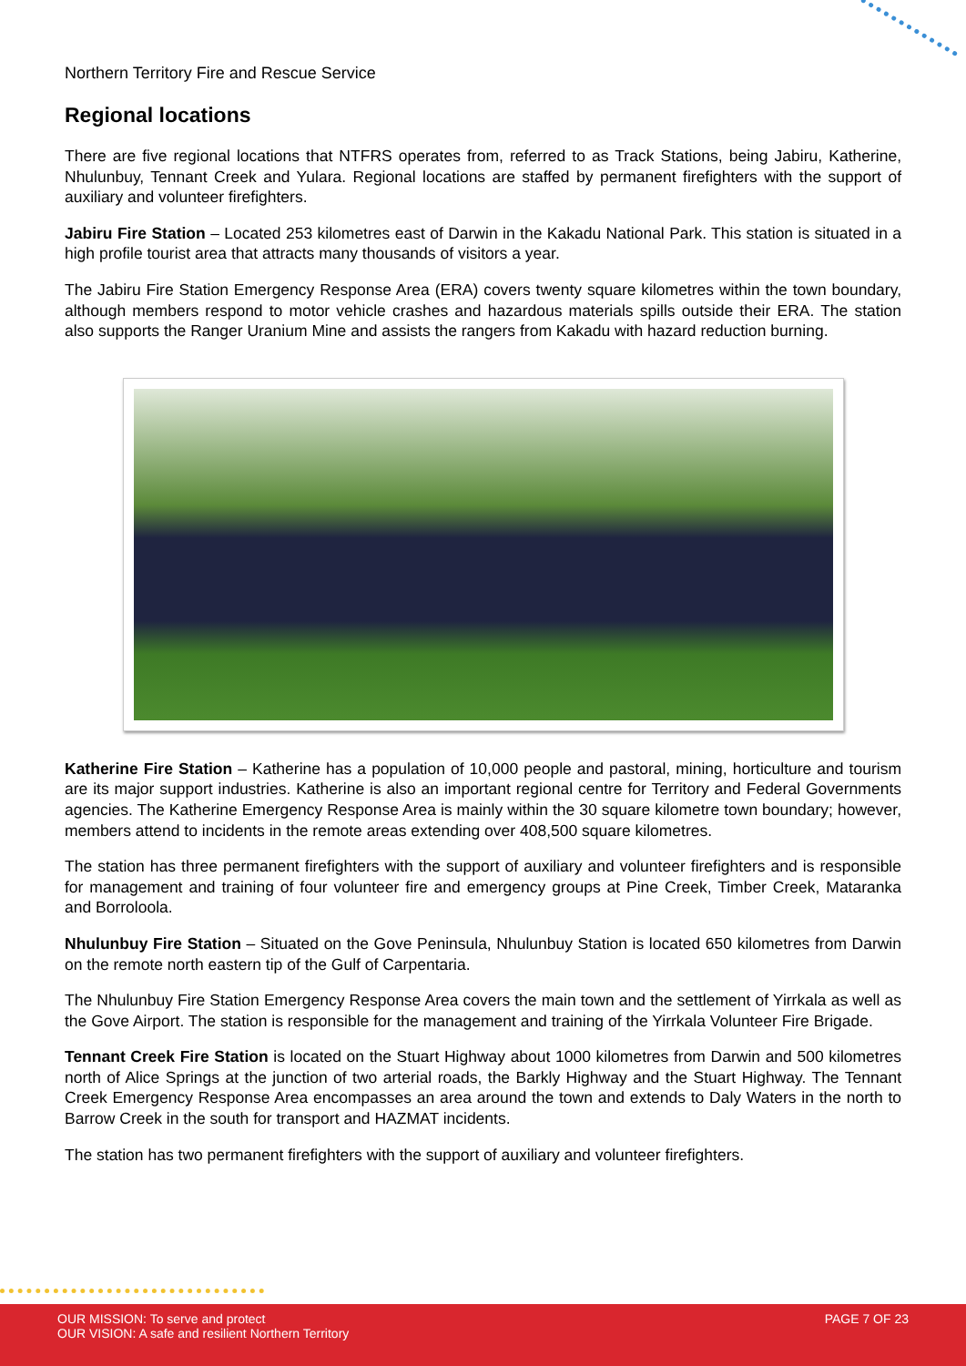Northern Territory Fire and Rescue Service
Regional locations
There are five regional locations that NTFRS operates from, referred to as Track Stations, being Jabiru, Katherine, Nhulunbuy, Tennant Creek and Yulara. Regional locations are staffed by permanent firefighters with the support of auxiliary and volunteer firefighters.
Jabiru Fire Station – Located 253 kilometres east of Darwin in the Kakadu National Park. This station is situated in a high profile tourist area that attracts many thousands of visitors a year.
The Jabiru Fire Station Emergency Response Area (ERA) covers twenty square kilometres within the town boundary, although members respond to motor vehicle crashes and hazardous materials spills outside their ERA. The station also supports the Ranger Uranium Mine and assists the rangers from Kakadu with hazard reduction burning.
Katherine Fire Station – Katherine has a population of 10,000 people and pastoral, mining, horticulture and tourism are its major support industries. Katherine is also an important regional centre for Territory and Federal Governments agencies. The Katherine Emergency Response Area is mainly within the 30 square kilometre town boundary; however, members attend to incidents in the remote areas extending over 408,500 square kilometres.
The station has three permanent firefighters with the support of auxiliary and volunteer firefighters and is responsible for management and training of four volunteer fire and emergency groups at Pine Creek, Timber Creek, Mataranka and Borroloola.
Nhulunbuy Fire Station – Situated on the Gove Peninsula, Nhulunbuy Station is located 650 kilometres from Darwin on the remote north eastern tip of the Gulf of Carpentaria.
The Nhulunbuy Fire Station Emergency Response Area covers the main town and the settlement of Yirrkala as well as the Gove Airport. The station is responsible for the management and training of the Yirrkala Volunteer Fire Brigade.
Tennant Creek Fire Station is located on the Stuart Highway about 1000 kilometres from Darwin and 500 kilometres north of Alice Springs at the junction of two arterial roads, the Barkly Highway and the Stuart Highway. The Tennant Creek Emergency Response Area encompasses an area around the town and extends to Daly Waters in the north to Barrow Creek in the south for transport and HAZMAT incidents.
The station has two permanent firefighters with the support of auxiliary and volunteer firefighters.
OUR MISSION: To serve and protect
OUR VISION: A safe and resilient Northern Territory
PAGE 7 OF 23